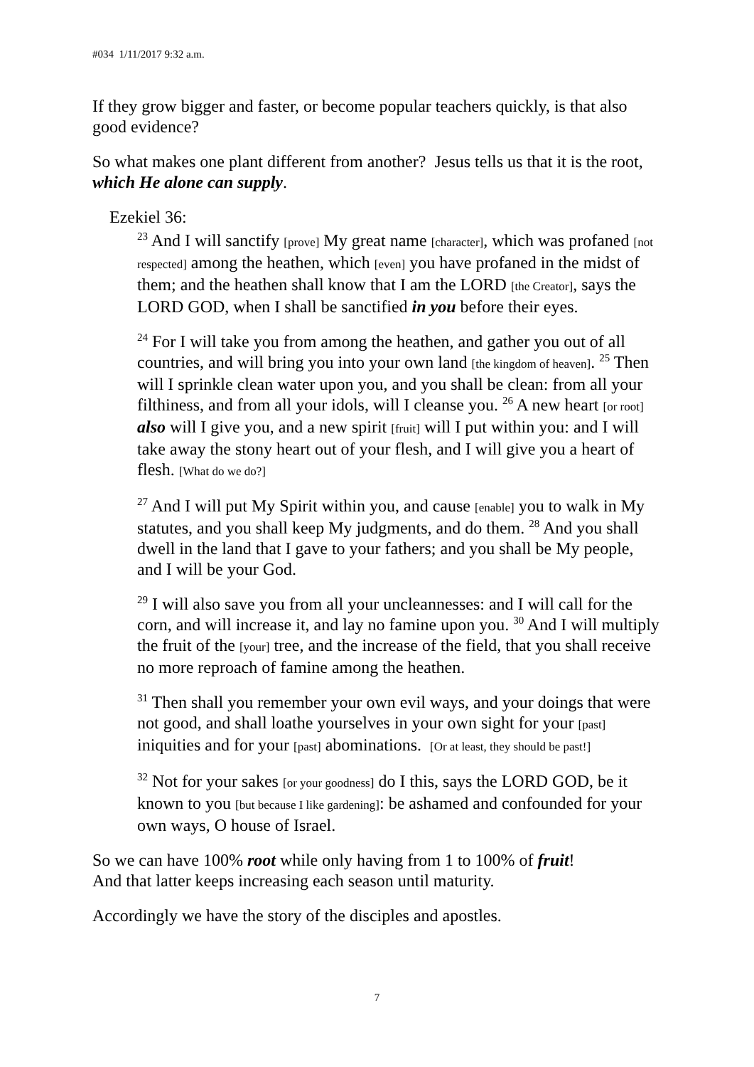#034 1/11/2017 9:32 a.m.
If they grow bigger and faster, or become popular teachers quickly, is that also good evidence?
So what makes one plant different from another? Jesus tells us that it is the root, which He alone can supply.
Ezekiel 36:
<sup>23</sup> And I will sanctify [prove] My great name [character], which was profaned [not respected] among the heathen, which [even] you have profaned in the midst of them; and the heathen shall know that I am the LORD [the Creator], says the LORD GOD, when I shall be sanctified in you before their eyes.
<sup>24</sup> For I will take you from among the heathen, and gather you out of all countries, and will bring you into your own land [the kingdom of heaven]. <sup>25</sup> Then will I sprinkle clean water upon you, and you shall be clean: from all your filthiness, and from all your idols, will I cleanse you. <sup>26</sup> A new heart [or root] also will I give you, and a new spirit [fruit] will I put within you: and I will take away the stony heart out of your flesh, and I will give you a heart of flesh. [What do we do?]
<sup>27</sup> And I will put My Spirit within you, and cause [enable] you to walk in My statutes, and you shall keep My judgments, and do them. <sup>28</sup> And you shall dwell in the land that I gave to your fathers; and you shall be My people, and I will be your God.
<sup>29</sup> I will also save you from all your uncleannesses: and I will call for the corn, and will increase it, and lay no famine upon you. <sup>30</sup> And I will multiply the fruit of the [your] tree, and the increase of the field, that you shall receive no more reproach of famine among the heathen.
<sup>31</sup> Then shall you remember your own evil ways, and your doings that were not good, and shall loathe yourselves in your own sight for your [past] iniquities and for your [past] abominations. [Or at least, they should be past!]
<sup>32</sup> Not for your sakes [or your goodness] do I this, says the LORD GOD, be it known to you [but because I like gardening]: be ashamed and confounded for your own ways, O house of Israel.
So we can have 100% root while only having from 1 to 100% of fruit!
And that latter keeps increasing each season until maturity.
Accordingly we have the story of the disciples and apostles.
7